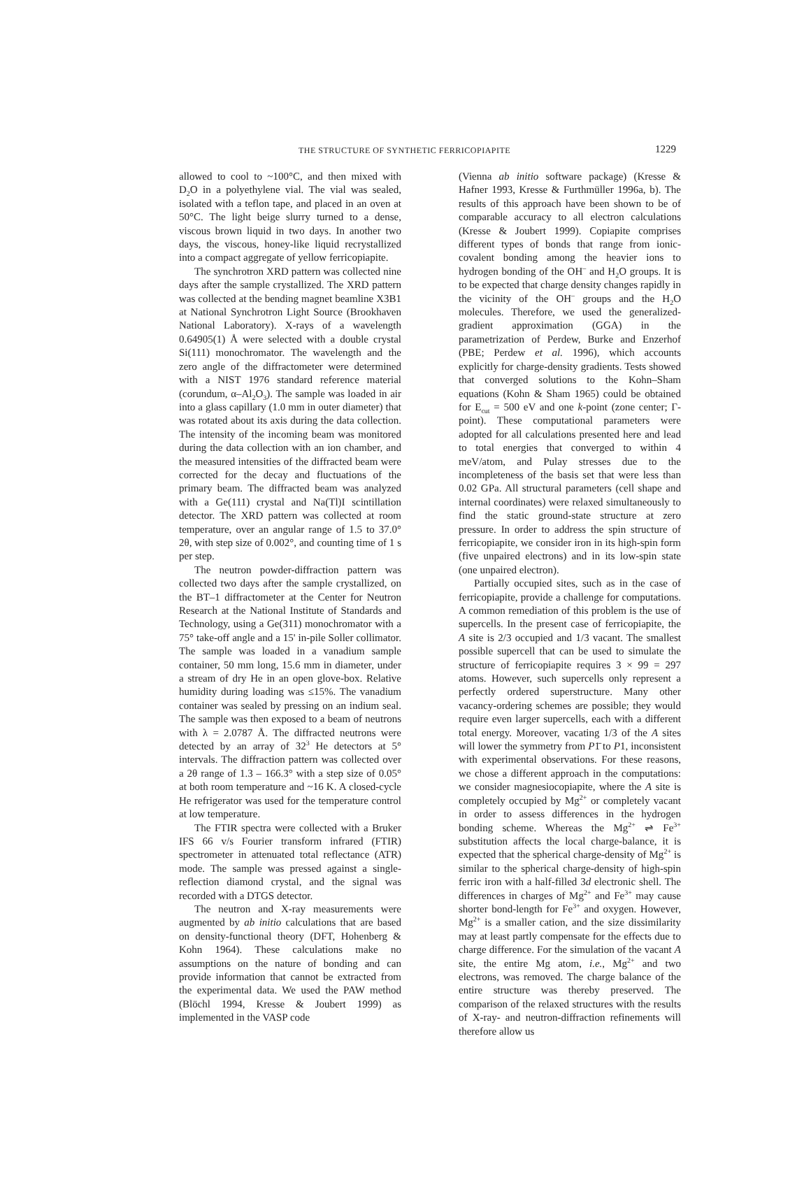THE STRUCTURE OF SYNTHETIC FERRICOPIAPITE 1229
allowed to cool to ~100°C, and then mixed with D<sub>2</sub>O in a polyethylene vial. The vial was sealed, isolated with a teflon tape, and placed in an oven at 50°C. The light beige slurry turned to a dense, viscous brown liquid in two days. In another two days, the viscous, honey-like liquid recrystallized into a compact aggregate of yellow ferricopiapite.
The synchrotron XRD pattern was collected nine days after the sample crystallized. The XRD pattern was collected at the bending magnet beamline X3B1 at National Synchrotron Light Source (Brookhaven National Laboratory). X-rays of a wavelength 0.64905(1) Å were selected with a double crystal Si(111) monochromator. The wavelength and the zero angle of the diffractometer were determined with a NIST 1976 standard reference material (corundum, α–Al<sub>2</sub>O<sub>3</sub>). The sample was loaded in air into a glass capillary (1.0 mm in outer diameter) that was rotated about its axis during the data collection. The intensity of the incoming beam was monitored during the data collection with an ion chamber, and the measured intensities of the diffracted beam were corrected for the decay and fluctuations of the primary beam. The diffracted beam was analyzed with a Ge(111) crystal and Na(Tl)I scintillation detector. The XRD pattern was collected at room temperature, over an angular range of 1.5 to 37.0° 2θ, with step size of 0.002°, and counting time of 1 s per step.
The neutron powder-diffraction pattern was collected two days after the sample crystallized, on the BT–1 diffractometer at the Center for Neutron Research at the National Institute of Standards and Technology, using a Ge(311) monochromator with a 75° take-off angle and a 15' in-pile Soller collimator. The sample was loaded in a vanadium sample container, 50 mm long, 15.6 mm in diameter, under a stream of dry He in an open glove-box. Relative humidity during loading was ≤15%. The vanadium container was sealed by pressing on an indium seal. The sample was then exposed to a beam of neutrons with λ = 2.0787 Å. The diffracted neutrons were detected by an array of 32<sup>3</sup> He detectors at 5° intervals. The diffraction pattern was collected over a 2θ range of 1.3 – 166.3° with a step size of 0.05° at both room temperature and ~16 K. A closed-cycle He refrigerator was used for the temperature control at low temperature.
The FTIR spectra were collected with a Bruker IFS 66 v/s Fourier transform infrared (FTIR) spectrometer in attenuated total reflectance (ATR) mode. The sample was pressed against a single-reflection diamond crystal, and the signal was recorded with a DTGS detector.
The neutron and X-ray measurements were augmented by ab initio calculations that are based on density-functional theory (DFT, Hohenberg & Kohn 1964). These calculations make no assumptions on the nature of bonding and can provide information that cannot be extracted from the experimental data. We used the PAW method (Blöchl 1994, Kresse & Joubert 1999) as implemented in the VASP code
(Vienna ab initio software package) (Kresse & Hafner 1993, Kresse & Furthmüller 1996a, b). The results of this approach have been shown to be of comparable accuracy to all electron calculations (Kresse & Joubert 1999). Copiapite comprises different types of bonds that range from ionic-covalent bonding among the heavier ions to hydrogen bonding of the OH<sup>–</sup> and H<sub>2</sub>O groups. It is to be expected that charge density changes rapidly in the vicinity of the OH<sup>–</sup> groups and the H<sub>2</sub>O molecules. Therefore, we used the generalized-gradient approximation (GGA) in the parametrization of Perdew, Burke and Enzerhof (PBE; Perdew et al. 1996), which accounts explicitly for charge-density gradients. Tests showed that converged solutions to the Kohn–Sham equations (Kohn & Sham 1965) could be obtained for E<sub>cut</sub> = 500 eV and one k-point (zone center; Γ-point). These computational parameters were adopted for all calculations presented here and lead to total energies that converged to within 4 meV/atom, and Pulay stresses due to the incompleteness of the basis set that were less than 0.02 GPa. All structural parameters (cell shape and internal coordinates) were relaxed simultaneously to find the static ground-state structure at zero pressure. In order to address the spin structure of ferricopiapite, we consider iron in its high-spin form (five unpaired electrons) and in its low-spin state (one unpaired electron).
Partially occupied sites, such as in the case of ferricopiapite, provide a challenge for computations. A common remediation of this problem is the use of supercells. In the present case of ferricopiapite, the A site is 2/3 occupied and 1/3 vacant. The smallest possible supercell that can be used to simulate the structure of ferricopiapite requires 3 × 99 = 297 atoms. However, such supercells only represent a perfectly ordered superstructure. Many other vacancy-ordering schemes are possible; they would require even larger supercells, each with a different total energy. Moreover, vacating 1/3 of the A sites will lower the symmetry from P1̄ to P1, inconsistent with experimental observations. For these reasons, we chose a different approach in the computations: we consider magnesiocopiapite, where the A site is completely occupied by Mg<sup>2+</sup> or completely vacant in order to assess differences in the hydrogen bonding scheme. Whereas the Mg<sup>2+</sup> ⇌ Fe<sup>3+</sup> substitution affects the local charge-balance, it is expected that the spherical charge-density of Mg<sup>2+</sup> is similar to the spherical charge-density of high-spin ferric iron with a half-filled 3d electronic shell. The differences in charges of Mg<sup>2+</sup> and Fe<sup>3+</sup> may cause shorter bond-length for Fe<sup>3+</sup> and oxygen. However, Mg<sup>2+</sup> is a smaller cation, and the size dissimilarity may at least partly compensate for the effects due to charge difference. For the simulation of the vacant A site, the entire Mg atom, i.e., Mg<sup>2+</sup> and two electrons, was removed. The charge balance of the entire structure was thereby preserved. The comparison of the relaxed structures with the results of X-ray- and neutron-diffraction refinements will therefore allow us